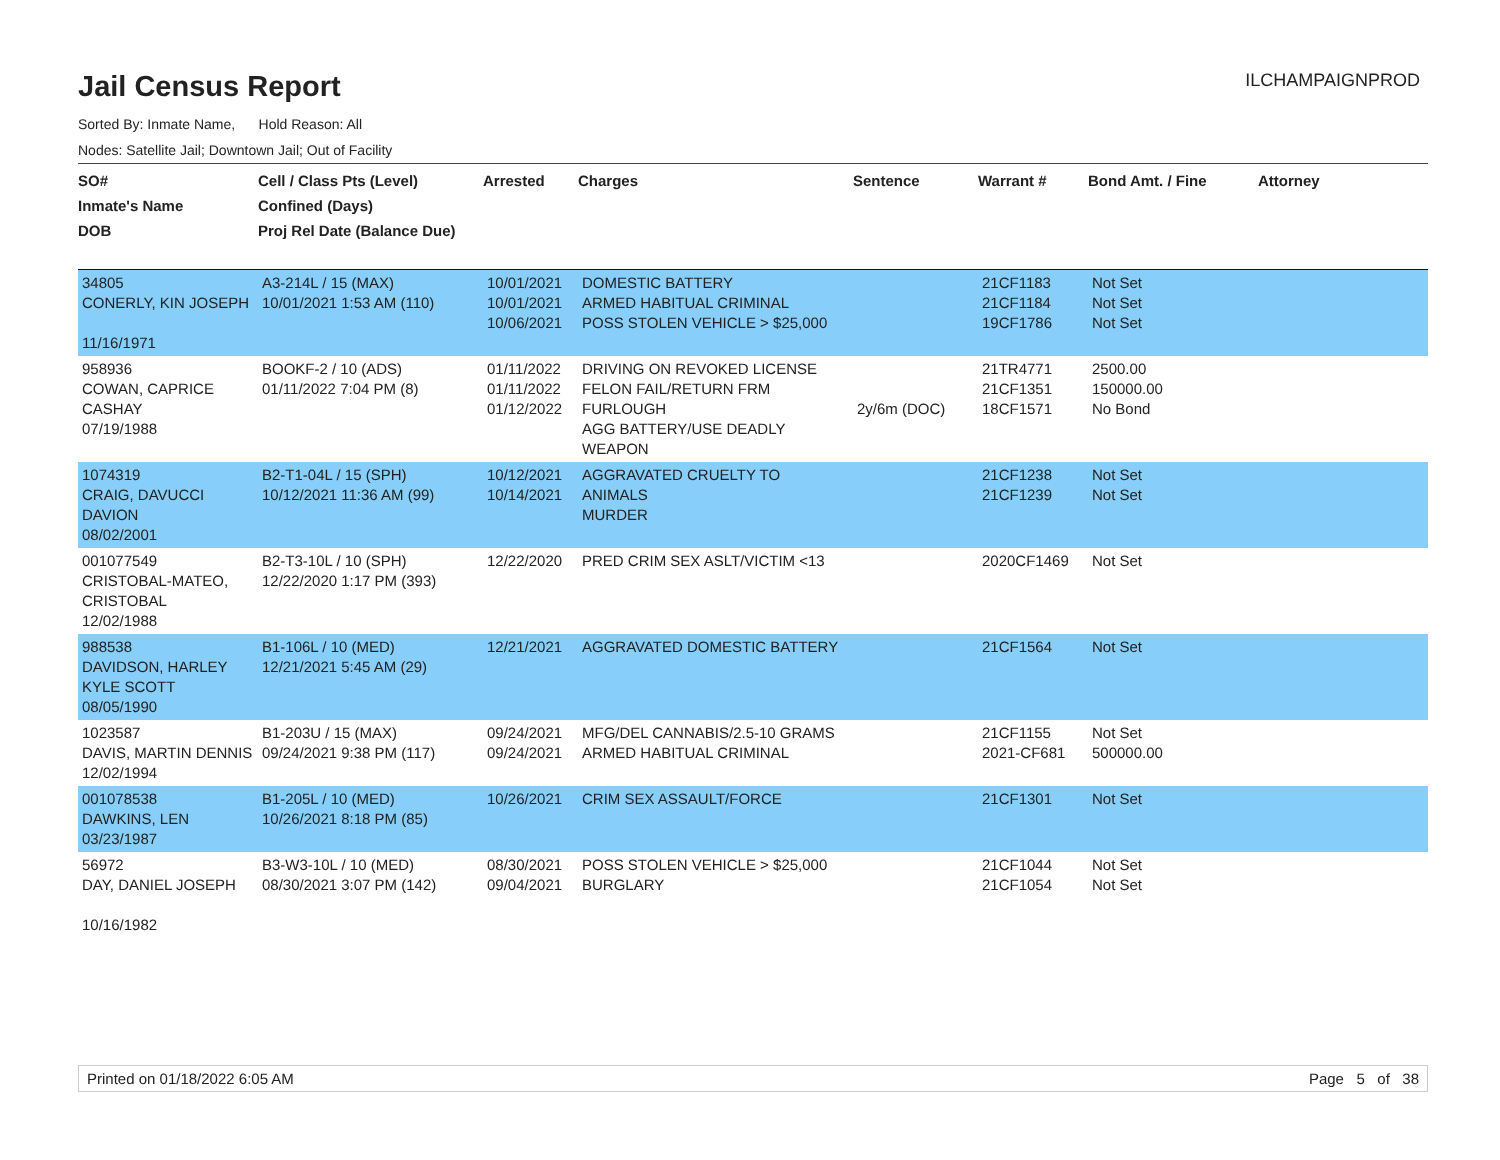Jail Census Report
ILCHAMPAIGNPROD
Sorted By: Inmate Name, Hold Reason: All
Nodes: Satellite Jail; Downtown Jail; Out of Facility
| SO# Inmate's Name DOB | Cell / Class Pts (Level) Confined (Days) Proj Rel Date (Balance Due) | Arrested | Charges | Sentence | Warrant # | Bond Amt. / Fine | Attorney |
| --- | --- | --- | --- | --- | --- | --- | --- |
| 34805 CONERLY, KIN JOSEPH 11/16/1971 | A3-214L / 15 (MAX) 10/01/2021 1:53 AM (110) | 10/01/2021 10/01/2021 10/06/2021 | DOMESTIC BATTERY ARMED HABITUAL CRIMINAL POSS STOLEN VEHICLE > $25,000 | | 21CF1183 21CF1184 19CF1786 | Not Set Not Set Not Set | |
| 958936 COWAN, CAPRICE CASHAY 07/19/1988 | BOOKF-2 / 10 (ADS) 01/11/2022 7:04 PM (8) | 01/11/2022 01/11/2022 01/12/2022 | DRIVING ON REVOKED LICENSE FELON FAIL/RETURN FRM FURLOUGH AGG BATTERY/USE DEADLY WEAPON | 2y/6m (DOC) | 21TR4771 21CF1351 18CF1571 | 2500.00 150000.00 No Bond | |
| 1074319 CRAIG, DAVUCCI DAVION 08/02/2001 | B2-T1-04L / 15 (SPH) 10/12/2021 11:36 AM (99) | 10/12/2021 10/14/2021 | AGGRAVATED CRUELTY TO ANIMALS MURDER | | 21CF1238 21CF1239 | Not Set Not Set | |
| 001077549 CRISTOBAL-MATEO, CRISTOBAL 12/02/1988 | B2-T3-10L / 10 (SPH) 12/22/2020 1:17 PM (393) | 12/22/2020 | PRED CRIM SEX ASLT/VICTIM <13 | | 2020CF1469 | Not Set | |
| 988538 DAVIDSON, HARLEY KYLE SCOTT 08/05/1990 | B1-106L / 10 (MED) 12/21/2021 5:45 AM (29) | 12/21/2021 | AGGRAVATED DOMESTIC BATTERY | | 21CF1564 | Not Set | |
| 1023587 DAVIS, MARTIN DENNIS 12/02/1994 | B1-203U / 15 (MAX) 09/24/2021 9:38 PM (117) | 09/24/2021 09/24/2021 | MFG/DEL CANNABIS/2.5-10 GRAMS ARMED HABITUAL CRIMINAL | | 21CF1155 2021-CF681 | Not Set 500000.00 | |
| 001078538 DAWKINS, LEN 03/23/1987 | B1-205L / 10 (MED) 10/26/2021 8:18 PM (85) | 10/26/2021 | CRIM SEX ASSAULT/FORCE | | 21CF1301 | Not Set | |
| 56972 DAY, DANIEL JOSEPH 10/16/1982 | B3-W3-10L / 10 (MED) 08/30/2021 3:07 PM (142) | 08/30/2021 09/04/2021 | POSS STOLEN VEHICLE > $25,000 BURGLARY | | 21CF1044 21CF1054 | Not Set Not Set | |
Printed on 01/18/2022 6:05 AM Page 5 of 38